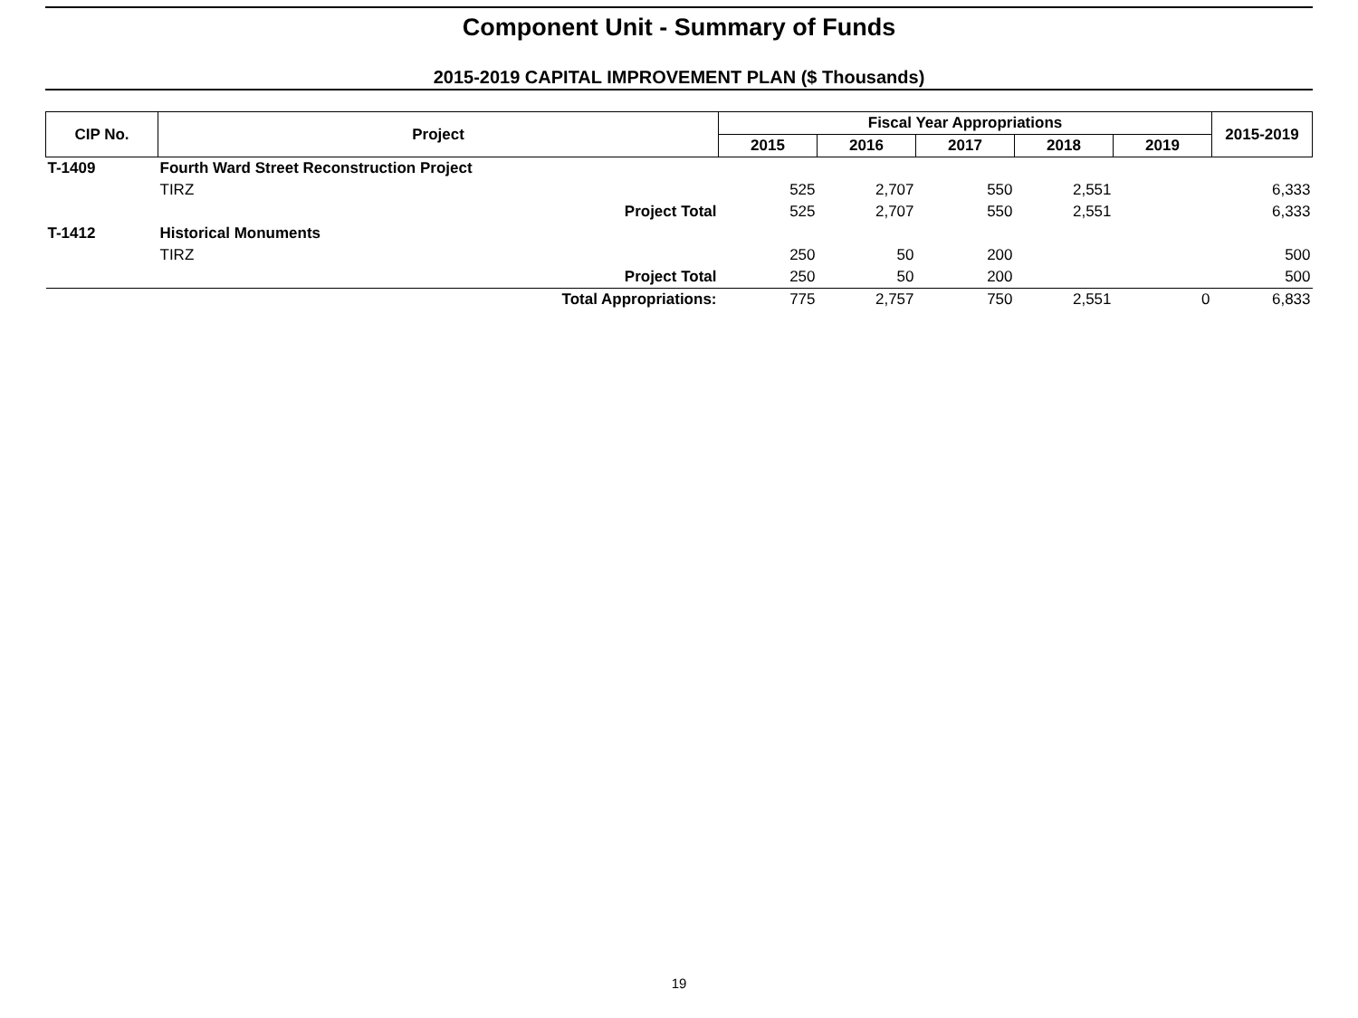Component Unit - Summary of Funds
2015-2019 CAPITAL IMPROVEMENT PLAN ($ Thousands)
| CIP No. | Project | Fiscal Year Appropriations | | | | | 2015-2019 |
| --- | --- | --- | --- | --- | --- | --- | --- |
| | | 2015 | 2016 | 2017 | 2018 | 2019 | |
| T-1409 | Fourth Ward Street Reconstruction Project | | | | | | |
| | TIRZ | 525 | 2,707 | 550 | 2,551 | | 6,333 |
| | Project Total | 525 | 2,707 | 550 | 2,551 | | 6,333 |
| T-1412 | Historical Monuments | | | | | | |
| | TIRZ | 250 | 50 | 200 | | | 500 |
| | Project Total | 250 | 50 | 200 | | | 500 |
| | Total Appropriations: | 775 | 2,757 | 750 | 2,551 | 0 | 6,833 |
19